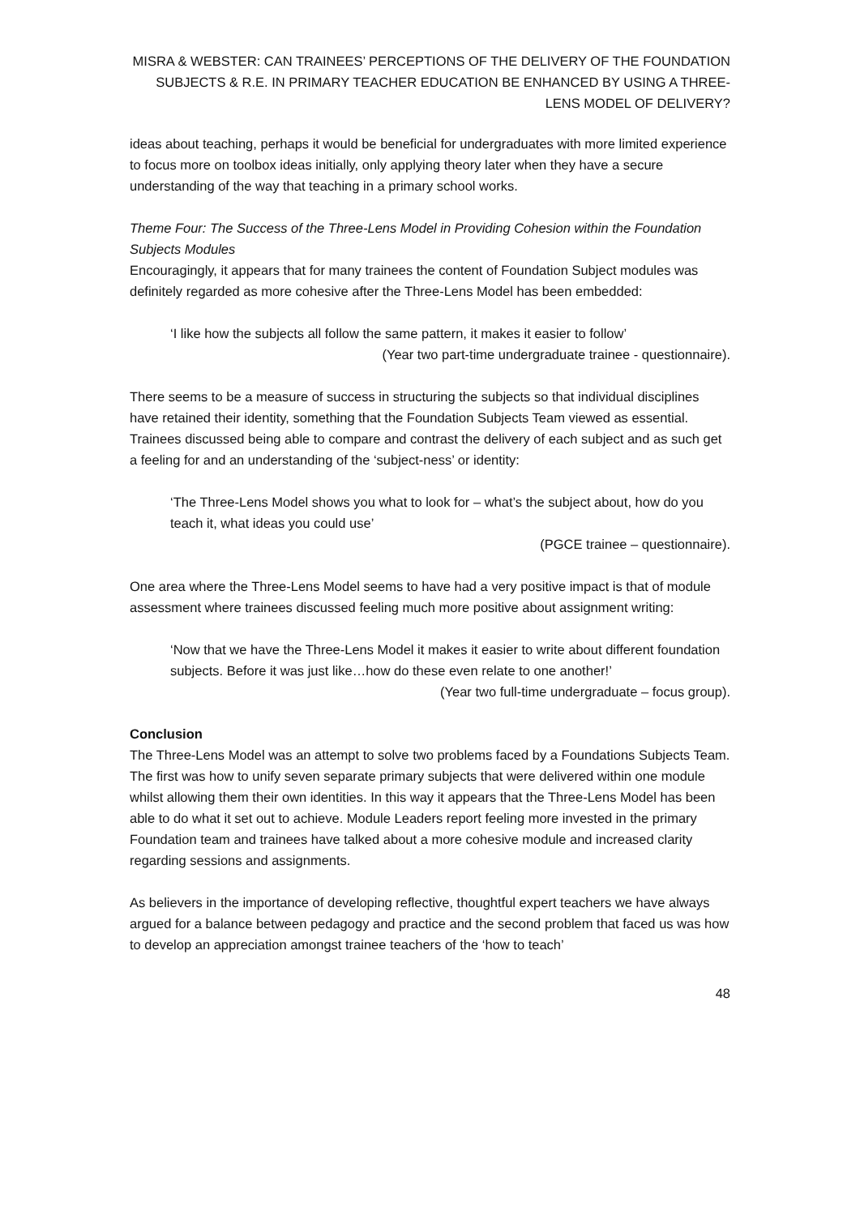MISRA & WEBSTER: CAN TRAINEES’ PERCEPTIONS OF THE DELIVERY OF THE FOUNDATION SUBJECTS & R.E. IN PRIMARY TEACHER EDUCATION BE ENHANCED BY USING A THREE-LENS MODEL OF DELIVERY?
ideas about teaching, perhaps it would be beneficial for undergraduates with more limited experience to focus more on toolbox ideas initially, only applying theory later when they have a secure understanding of the way that teaching in a primary school works.
Theme Four: The Success of the Three-Lens Model in Providing Cohesion within the Foundation Subjects Modules
Encouragingly, it appears that for many trainees the content of Foundation Subject modules was definitely regarded as more cohesive after the Three-Lens Model has been embedded:
‘I like how the subjects all follow the same pattern, it makes it easier to follow’
(Year two part-time undergraduate trainee - questionnaire).
There seems to be a measure of success in structuring the subjects so that individual disciplines have retained their identity, something that the Foundation Subjects Team viewed as essential. Trainees discussed being able to compare and contrast the delivery of each subject and as such get a feeling for and an understanding of the ‘subject-ness’ or identity:
‘The Three-Lens Model shows you what to look for – what’s the subject about, how do you teach it, what ideas you could use’
(PGCE trainee – questionnaire).
One area where the Three-Lens Model seems to have had a very positive impact is that of module assessment where trainees discussed feeling much more positive about assignment writing:
‘Now that we have the Three-Lens Model it makes it easier to write about different foundation subjects. Before it was just like…how do these even relate to one another!’
(Year two full-time undergraduate – focus group).
Conclusion
The Three-Lens Model was an attempt to solve two problems faced by a Foundations Subjects Team. The first was how to unify seven separate primary subjects that were delivered within one module whilst allowing them their own identities. In this way it appears that the Three-Lens Model has been able to do what it set out to achieve. Module Leaders report feeling more invested in the primary Foundation team and trainees have talked about a more cohesive module and increased clarity regarding sessions and assignments.
As believers in the importance of developing reflective, thoughtful expert teachers we have always argued for a balance between pedagogy and practice and the second problem that faced us was how to develop an appreciation amongst trainee teachers of the ‘how to teach’
48